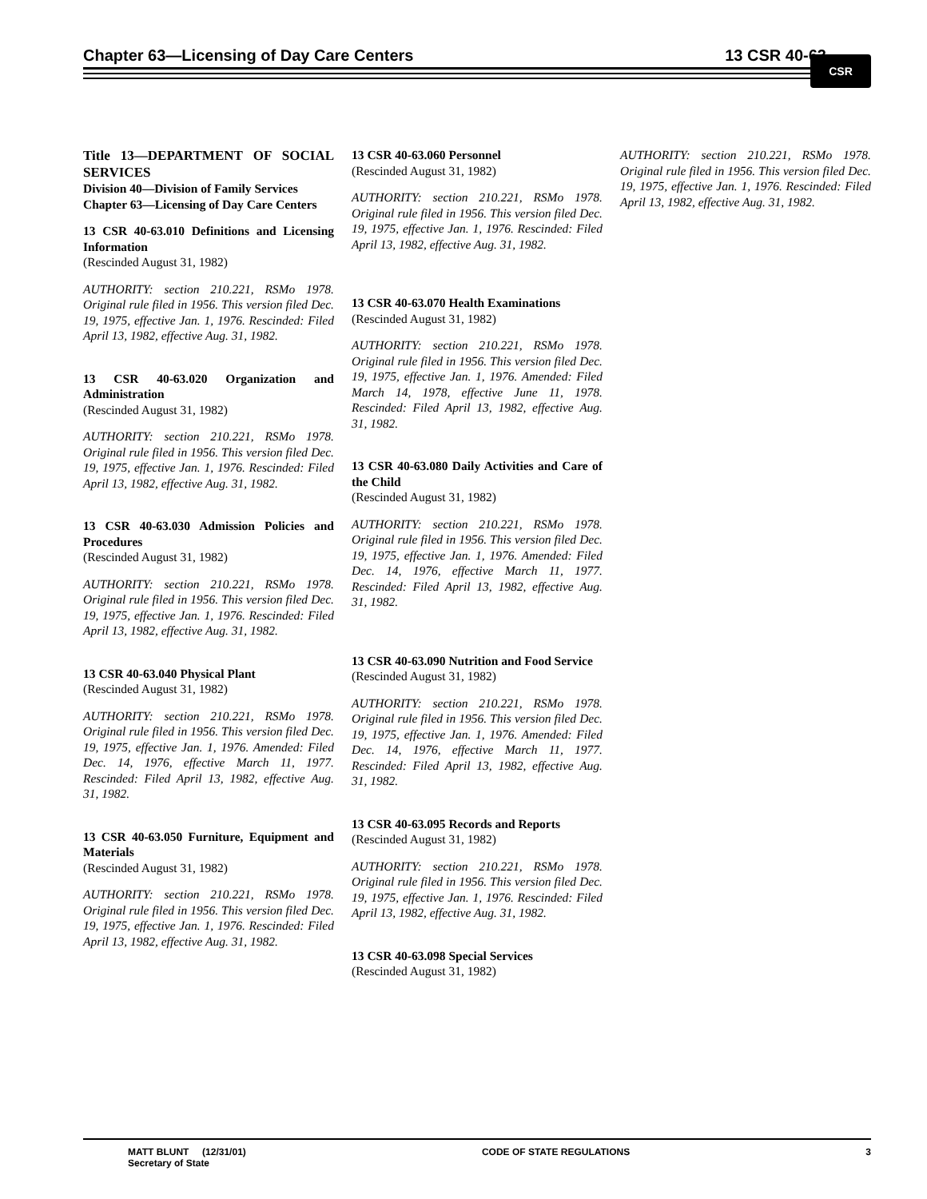Chapter 63—Licensing of Day Care Centers 13 CSR 40-63 CSR
Title 13—DEPARTMENT OF SOCIAL SERVICES
Division 40—Division of Family Services
Chapter 63—Licensing of Day Care Centers
13 CSR 40-63.010 Definitions and Licensing Information
(Rescinded August 31, 1982)
AUTHORITY: section 210.221, RSMo 1978. Original rule filed in 1956. This version filed Dec. 19, 1975, effective Jan. 1, 1976. Rescinded: Filed April 13, 1982, effective Aug. 31, 1982.
13 CSR 40-63.020 Organization and Administration
(Rescinded August 31, 1982)
AUTHORITY: section 210.221, RSMo 1978. Original rule filed in 1956. This version filed Dec. 19, 1975, effective Jan. 1, 1976. Rescinded: Filed April 13, 1982, effective Aug. 31, 1982.
13 CSR 40-63.030 Admission Policies and Procedures
(Rescinded August 31, 1982)
AUTHORITY: section 210.221, RSMo 1978. Original rule filed in 1956. This version filed Dec. 19, 1975, effective Jan. 1, 1976. Rescinded: Filed April 13, 1982, effective Aug. 31, 1982.
13 CSR 40-63.040 Physical Plant
(Rescinded August 31, 1982)
AUTHORITY: section 210.221, RSMo 1978. Original rule filed in 1956. This version filed Dec. 19, 1975, effective Jan. 1, 1976. Amended: Filed Dec. 14, 1976, effective March 11, 1977. Rescinded: Filed April 13, 1982, effective Aug. 31, 1982.
13 CSR 40-63.050 Furniture, Equipment and Materials
(Rescinded August 31, 1982)
AUTHORITY: section 210.221, RSMo 1978. Original rule filed in 1956. This version filed Dec. 19, 1975, effective Jan. 1, 1976. Rescinded: Filed April 13, 1982, effective Aug. 31, 1982.
13 CSR 40-63.060 Personnel
(Rescinded August 31, 1982)
AUTHORITY: section 210.221, RSMo 1978. Original rule filed in 1956. This version filed Dec. 19, 1975, effective Jan. 1, 1976. Rescinded: Filed April 13, 1982, effective Aug. 31, 1982.
13 CSR 40-63.070 Health Examinations
(Rescinded August 31, 1982)
AUTHORITY: section 210.221, RSMo 1978. Original rule filed in 1956. This version filed Dec. 19, 1975, effective Jan. 1, 1976. Amended: Filed March 14, 1978, effective June 11, 1978. Rescinded: Filed April 13, 1982, effective Aug. 31, 1982.
13 CSR 40-63.080 Daily Activities and Care of the Child
(Rescinded August 31, 1982)
AUTHORITY: section 210.221, RSMo 1978. Original rule filed in 1956. This version filed Dec. 19, 1975, effective Jan. 1, 1976. Amended: Filed Dec. 14, 1976, effective March 11, 1977. Rescinded: Filed April 13, 1982, effective Aug. 31, 1982.
13 CSR 40-63.090 Nutrition and Food Service
(Rescinded August 31, 1982)
AUTHORITY: section 210.221, RSMo 1978. Original rule filed in 1956. This version filed Dec. 19, 1975, effective Jan. 1, 1976. Amended: Filed Dec. 14, 1976, effective March 11, 1977. Rescinded: Filed April 13, 1982, effective Aug. 31, 1982.
13 CSR 40-63.095 Records and Reports
(Rescinded August 31, 1982)
AUTHORITY: section 210.221, RSMo 1978. Original rule filed in 1956. This version filed Dec. 19, 1975, effective Jan. 1, 1976. Rescinded: Filed April 13, 1982, effective Aug. 31, 1982.
13 CSR 40-63.098 Special Services
(Rescinded August 31, 1982)
AUTHORITY: section 210.221, RSMo 1978. Original rule filed in 1956. This version filed Dec. 19, 1975, effective Jan. 1, 1976. Rescinded: Filed April 13, 1982, effective Aug. 31, 1982.
MATT BLUNT (12/31/01)
Secretary of State CODE OF STATE REGULATIONS 3